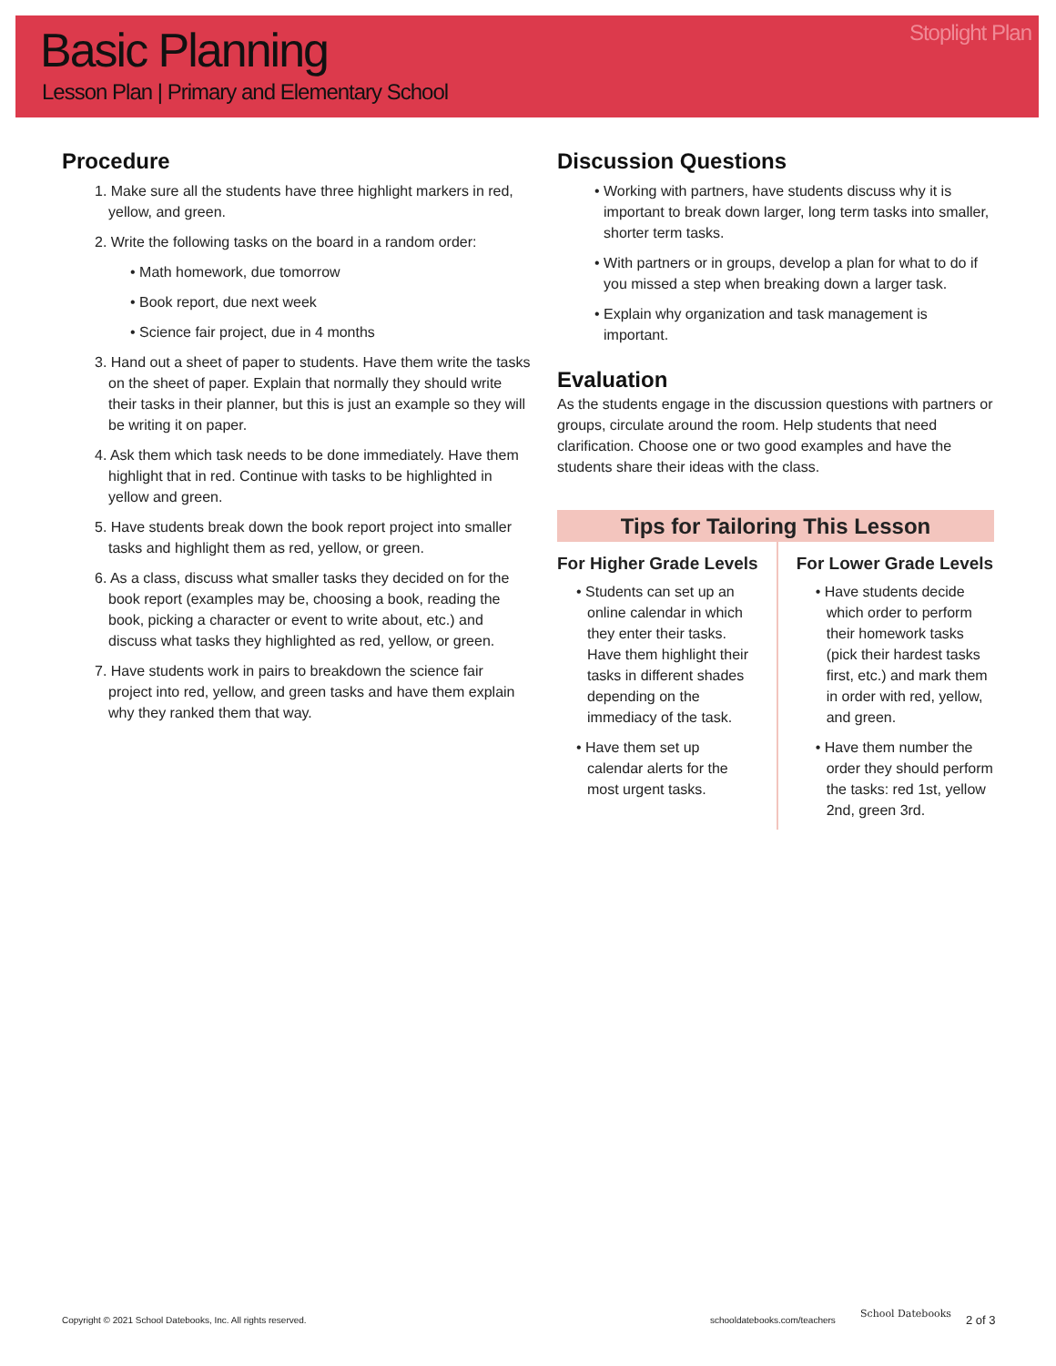Basic Planning
Lesson Plan | Primary and Elementary School
Stoplight Plan
Procedure
1. Make sure all the students have three highlight markers in red, yellow, and green.
2. Write the following tasks on the board in a random order:
• Math homework, due tomorrow
• Book report, due next week
• Science fair project, due in 4 months
3. Hand out a sheet of paper to students. Have them write the tasks on the sheet of paper. Explain that normally they should write their tasks in their planner, but this is just an example so they will be writing it on paper.
4. Ask them which task needs to be done immediately. Have them highlight that in red. Continue with tasks to be highlighted in yellow and green.
5. Have students break down the book report project into smaller tasks and highlight them as red, yellow, or green.
6. As a class, discuss what smaller tasks they decided on for the book report (examples may be, choosing a book, reading the book, picking a character or event to write about, etc.) and discuss what tasks they highlighted as red, yellow, or green.
7. Have students work in pairs to breakdown the science fair project into red, yellow, and green tasks and have them explain why they ranked them that way.
Discussion Questions
• Working with partners, have students discuss why it is important to break down larger, long term tasks into smaller, shorter term tasks.
• With partners or in groups, develop a plan for what to do if you missed a step when breaking down a larger task.
• Explain why organization and task management is important.
Evaluation
As the students engage in the discussion questions with partners or groups, circulate around the room. Help students that need clarification. Choose one or two good examples and have the students share their ideas with the class.
Tips for Tailoring This Lesson
For Higher Grade Levels
• Students can set up an online calendar in which they enter their tasks. Have them highlight their tasks in different shades depending on the immediacy of the task.
• Have them set up calendar alerts for the most urgent tasks.
For Lower Grade Levels
• Have students decide which order to perform their homework tasks (pick their hardest tasks first, etc.) and mark them in order with red, yellow, and green.
• Have them number the order they should perform the tasks: red 1st, yellow 2nd, green 3rd.
Copyright © 2021 School Datebooks, Inc. All rights reserved.
schooldatebooks.com/teachers
School Datebooks 2 of 3